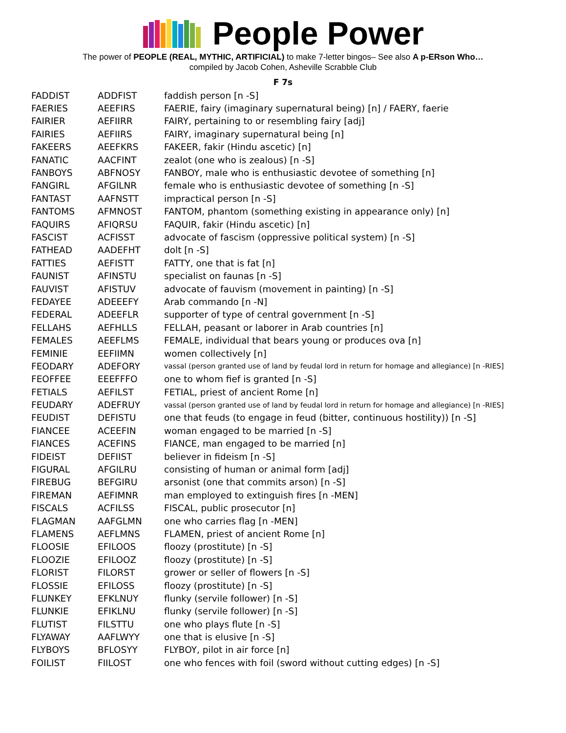People Power
The power of PEOPLE (REAL, MYTHIC, ARTIFICIAL) to make 7-letter bingos– See also A p-ERson Who…
compiled by Jacob Cohen, Asheville Scrabble Club
F 7s
| FADDIST | ADDFIST | faddish person [n -S] |
| FAERIES | AEEFIRS | FAERIE, fairy (imaginary supernatural being) [n] / FAERY, faerie |
| FAIRIER | AEFIIRR | FAIRY, pertaining to or resembling fairy [adj] |
| FAIRIES | AEFIIRS | FAIRY, imaginary supernatural being [n] |
| FAKEERS | AEEFKRS | FAKEER, fakir (Hindu ascetic) [n] |
| FANATIC | AACFINT | zealot (one who is zealous) [n -S] |
| FANBOYS | ABFNOSY | FANBOY, male who is enthusiastic devotee of something [n] |
| FANGIRL | AFGILNR | female who is enthusiastic devotee of something [n -S] |
| FANTAST | AAFNSTT | impractical person [n -S] |
| FANTOMS | AFMNOST | FANTOM, phantom (something existing in appearance only) [n] |
| FAQUIRS | AFIQRSU | FAQUIR, fakir (Hindu ascetic) [n] |
| FASCIST | ACFISST | advocate of fascism (oppressive political system) [n -S] |
| FATHEAD | AADEFHT | dolt [n -S] |
| FATTIES | AEFISTT | FATTY, one that is fat [n] |
| FAUNIST | AFINSTU | specialist on faunas [n -S] |
| FAUVIST | AFISTUV | advocate of fauvism (movement in painting) [n -S] |
| FEDAYEE | ADEEEFY | Arab commando [n -N] |
| FEDERAL | ADEEFLR | supporter of type of central government [n -S] |
| FELLAHS | AEFHLLS | FELLAH, peasant or laborer in Arab countries [n] |
| FEMALES | AEEFLMS | FEMALE, individual that bears young or produces ova [n] |
| FEMINIE | EEFIIMN | women collectively [n] |
| FEODARY | ADEFORY | vassal (person granted use of land by feudal lord in return for homage and allegiance) [n -RIES] |
| FEOFFEE | EEEFFFO | one to whom fief is granted [n -S] |
| FETIALS | AEFILST | FETIAL, priest of ancient Rome [n] |
| FEUDARY | ADEFRUY | vassal (person granted use of land by feudal lord in return for homage and allegiance) [n -RIES] |
| FEUDIST | DEFISTU | one that feuds (to engage in feud (bitter, continuous hostility)) [n -S] |
| FIANCEE | ACEEFIN | woman engaged to be married [n -S] |
| FIANCES | ACEFINS | FIANCE, man engaged to be married [n] |
| FIDEIST | DEFIIST | believer in fideism [n -S] |
| FIGURAL | AFGILRU | consisting of human or animal form [adj] |
| FIREBUG | BEFGIRU | arsonist (one that commits arson) [n -S] |
| FIREMAN | AEFIMNR | man employed to extinguish fires [n -MEN] |
| FISCALS | ACFILSS | FISCAL, public prosecutor [n] |
| FLAGMAN | AAFGLMN | one who carries flag [n -MEN] |
| FLAMENS | AEFLMNS | FLAMEN, priest of ancient Rome [n] |
| FLOOSIE | EFILOOS | floozy (prostitute) [n -S] |
| FLOOZIE | EFILOOZ | floozy (prostitute) [n -S] |
| FLORIST | FILORST | grower or seller of flowers [n -S] |
| FLOSSIE | EFILOSS | floozy (prostitute) [n -S] |
| FLUNKEY | EFKLNUY | flunky (servile follower) [n -S] |
| FLUNKIE | EFIKLNU | flunky (servile follower) [n -S] |
| FLUTIST | FILSTTU | one who plays flute [n -S] |
| FLYAWAY | AAFLWYY | one that is elusive [n -S] |
| FLYBOYS | BFLOSYY | FLYBOY, pilot in air force [n] |
| FOILIST | FIILOST | one who fences with foil (sword without cutting edges) [n -S] |